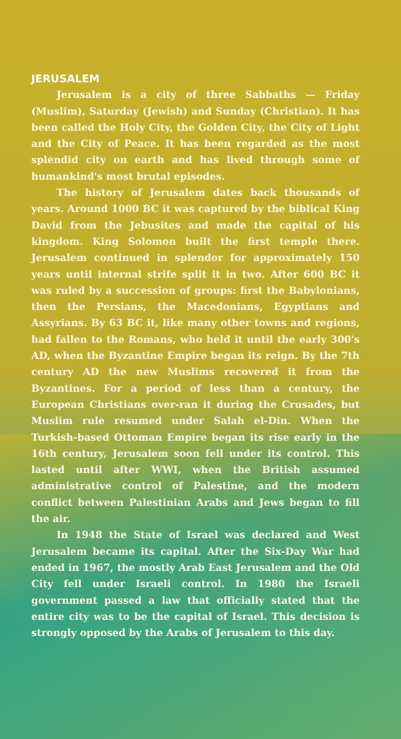JERUSALEM
Jerusalem is a city of three Sabbaths — Friday (Muslim), Saturday (Jewish) and Sunday (Christian). It has been called the Holy City, the Golden City, the City of Light and the City of Peace. It has been regarded as the most splendid city on earth and has lived through some of humankind's most brutal episodes.
The history of Jerusalem dates back thousands of years. Around 1000 BC it was captured by the biblical King David from the Jebusites and made the capital of his kingdom. King Solomon built the first temple there. Jerusalem continued in splendor for approximately 150 years until internal strife split it in two. After 600 BC it was ruled by a succession of groups: first the Babylonians, then the Persians, the Macedonians, Egyptians and Assyrians. By 63 BC it, like many other towns and regions, had fallen to the Romans, who held it until the early 300's AD, when the Byzantine Empire began its reign. By the 7th century AD the new Muslims recovered it from the Byzantines. For a period of less than a century, the European Christians over-ran it during the Crusades, but Muslim rule resumed under Salah el-Din. When the Turkish-based Ottoman Empire began its rise early in the 16th century, Jerusalem soon fell under its control. This lasted until after WWI, when the British assumed administrative control of Palestine, and the modern conflict between Palestinian Arabs and Jews began to fill the air.
In 1948 the State of Israel was declared and West Jerusalem became its capital. After the Six-Day War had ended in 1967, the mostly Arab East Jerusalem and the Old City fell under Israeli control. In 1980 the Israeli government passed a law that officially stated that the entire city was to be the capital of Israel. This decision is strongly opposed by the Arabs of Jerusalem to this day.